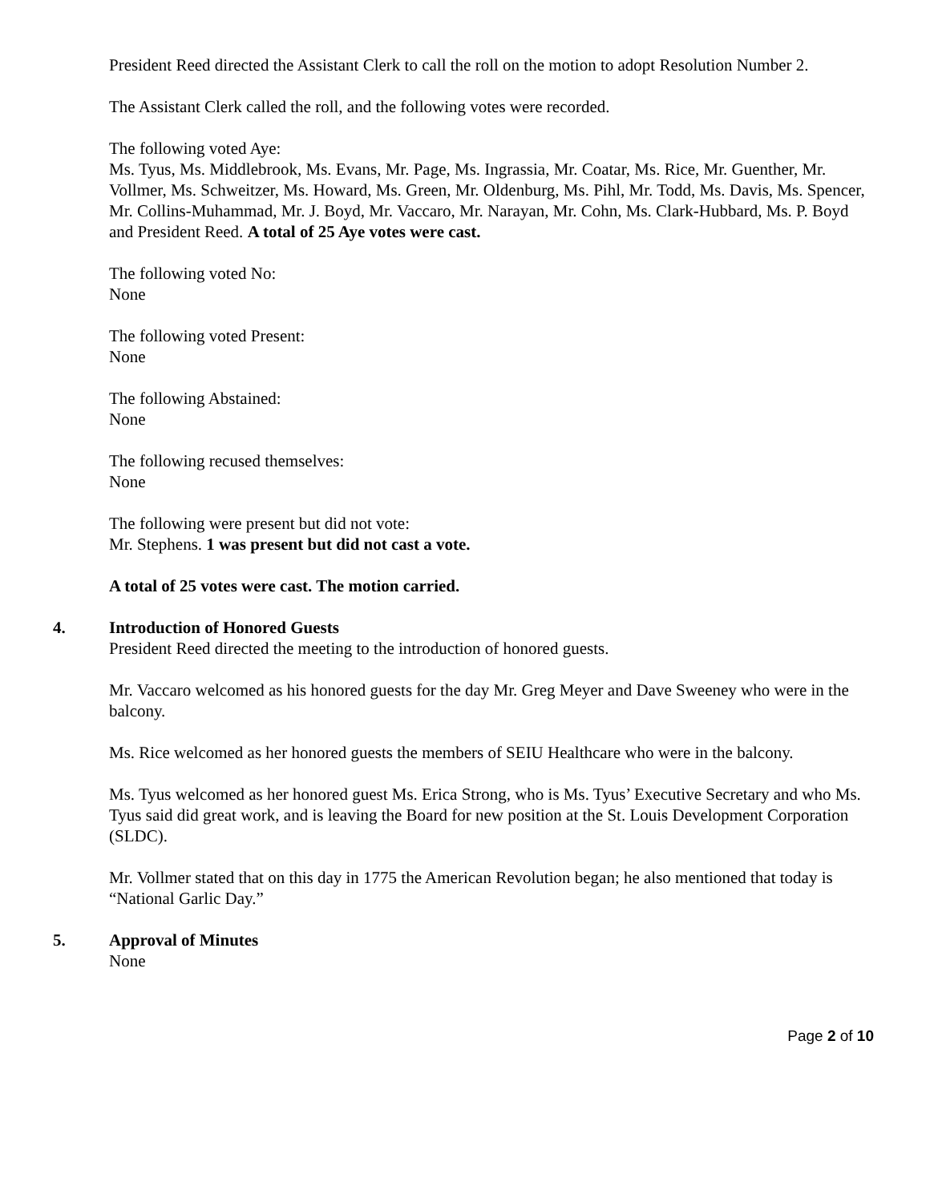President Reed directed the Assistant Clerk to call the roll on the motion to adopt Resolution Number 2.
The Assistant Clerk called the roll, and the following votes were recorded.
The following voted Aye:
Ms. Tyus, Ms. Middlebrook, Ms. Evans, Mr. Page, Ms. Ingrassia, Mr. Coatar, Ms. Rice, Mr. Guenther, Mr. Vollmer, Ms. Schweitzer, Ms. Howard, Ms. Green, Mr. Oldenburg, Ms. Pihl, Mr. Todd, Ms. Davis, Ms. Spencer, Mr. Collins-Muhammad, Mr. J. Boyd, Mr. Vaccaro, Mr. Narayan, Mr. Cohn, Ms. Clark-Hubbard, Ms. P. Boyd and President Reed. A total of 25 Aye votes were cast.
The following voted No:
None
The following voted Present:
None
The following Abstained:
None
The following recused themselves:
None
The following were present but did not vote:
Mr. Stephens. 1 was present but did not cast a vote.
A total of 25 votes were cast. The motion carried.
4. Introduction of Honored Guests
President Reed directed the meeting to the introduction of honored guests.
Mr. Vaccaro welcomed as his honored guests for the day Mr. Greg Meyer and Dave Sweeney who were in the balcony.
Ms. Rice welcomed as her honored guests the members of SEIU Healthcare who were in the balcony.
Ms. Tyus welcomed as her honored guest Ms. Erica Strong, who is Ms. Tyus’ Executive Secretary and who Ms. Tyus said did great work, and is leaving the Board for new position at the St. Louis Development Corporation (SLDC).
Mr. Vollmer stated that on this day in 1775 the American Revolution began; he also mentioned that today is “National Garlic Day.”
5. Approval of Minutes
None
Page 2 of 10